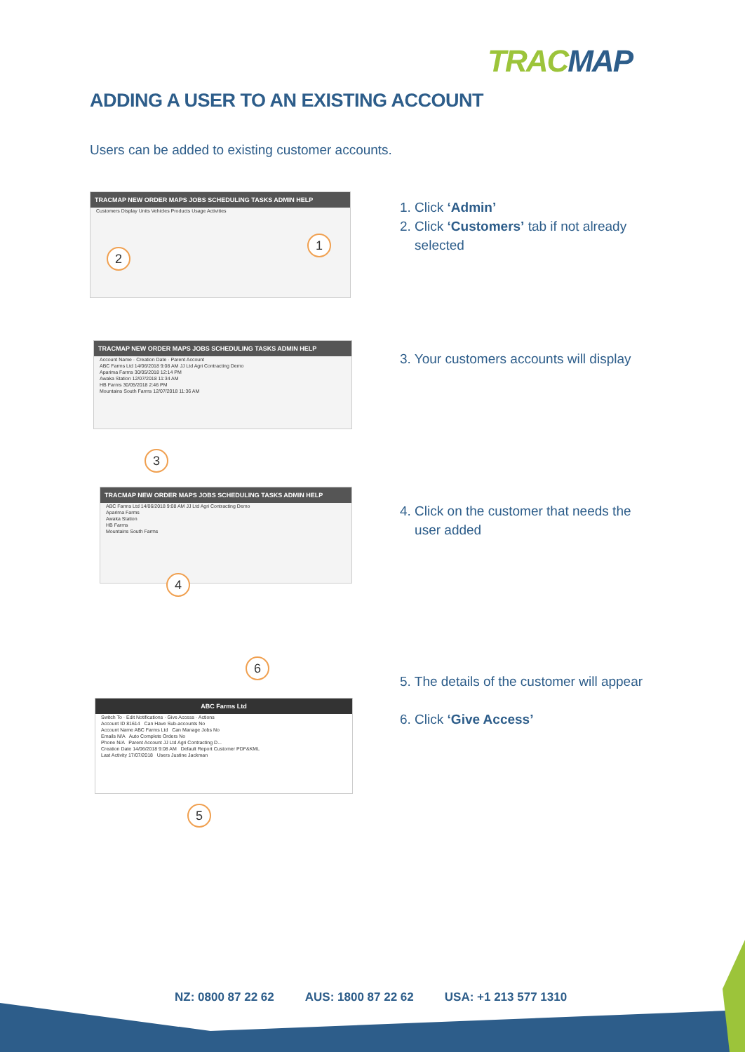TRACMAP
ADDING A USER TO AN EXISTING ACCOUNT
Users can be added to existing customer accounts.
TRACMAP NEW ORDER MAPS JOBS SCHEDULING TASKS ADMIN HELP
Customers Display Units Vehicles Products Usage Activities
1
2
1. Click ‘Admin’
2. Click ‘Customers’ tab if not already
selected
TRACMAP NEW ORDER MAPS JOBS SCHEDULING TASKS ADMIN HELP
Account Name · Creation Date · Parent Account
ABC Farms Ltd 14/06/2018 9:08 AM JJ Ltd Agri Contracting Demo
Aparima Farms 30/05/2018 12:14 PM
Awaka Station 12/07/2018 11:34 AM
HB Farms 30/05/2018 2:46 PM
Mountains South Farms 12/07/2018 11:36 AM
3
3. Your customers accounts will display
TRACMAP NEW ORDER MAPS JOBS SCHEDULING TASKS ADMIN HELP
ABC Farms Ltd 14/06/2018 9:08 AM JJ Ltd Agri Contracting Demo
Aparima Farms
Awaka Station
HB Farms
Mountains South Farms
4
4. Click on the customer that needs the
user added
ABC Farms Ltd
Switch To · Edit Notifications · Give Access · Actions
Account ID 81614 Can Have Sub-accounts No
Account Name ABC Farms Ltd Can Manage Jobs No
Emails N/A Auto Complete Orders No
Phone N/A Parent Account JJ Ltd Agri Contracting D...
Creation Date 14/06/2018 9:08 AM Default Report Customer PDF&KML
Last Activity 17/07/2018 Users Justine Jackman
6
5
5. The details of the customer will appear
6. Click ‘Give Access’
NZ: 0800 87 22 62 AUS: 1800 87 22 62 USA: +1 213 577 1310